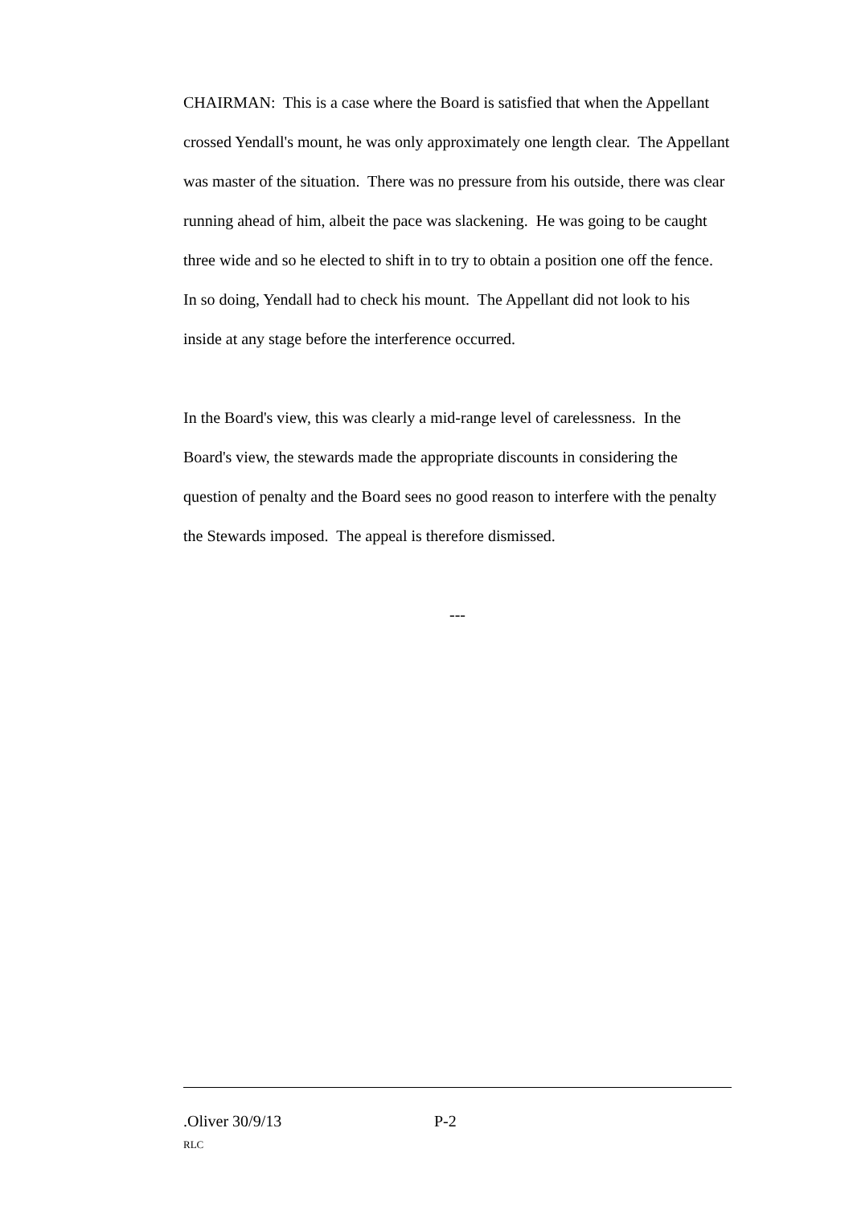CHAIRMAN: This is a case where the Board is satisfied that when the Appellant crossed Yendall's mount, he was only approximately one length clear. The Appellant was master of the situation. There was no pressure from his outside, there was clear running ahead of him, albeit the pace was slackening. He was going to be caught three wide and so he elected to shift in to try to obtain a position one off the fence. In so doing, Yendall had to check his mount. The Appellant did not look to his inside at any stage before the interference occurred.
In the Board's view, this was clearly a mid-range level of carelessness. In the Board's view, the stewards made the appropriate discounts in considering the question of penalty and the Board sees no good reason to interfere with the penalty the Stewards imposed. The appeal is therefore dismissed.
---
.Oliver 30/9/13 P-2
RLC